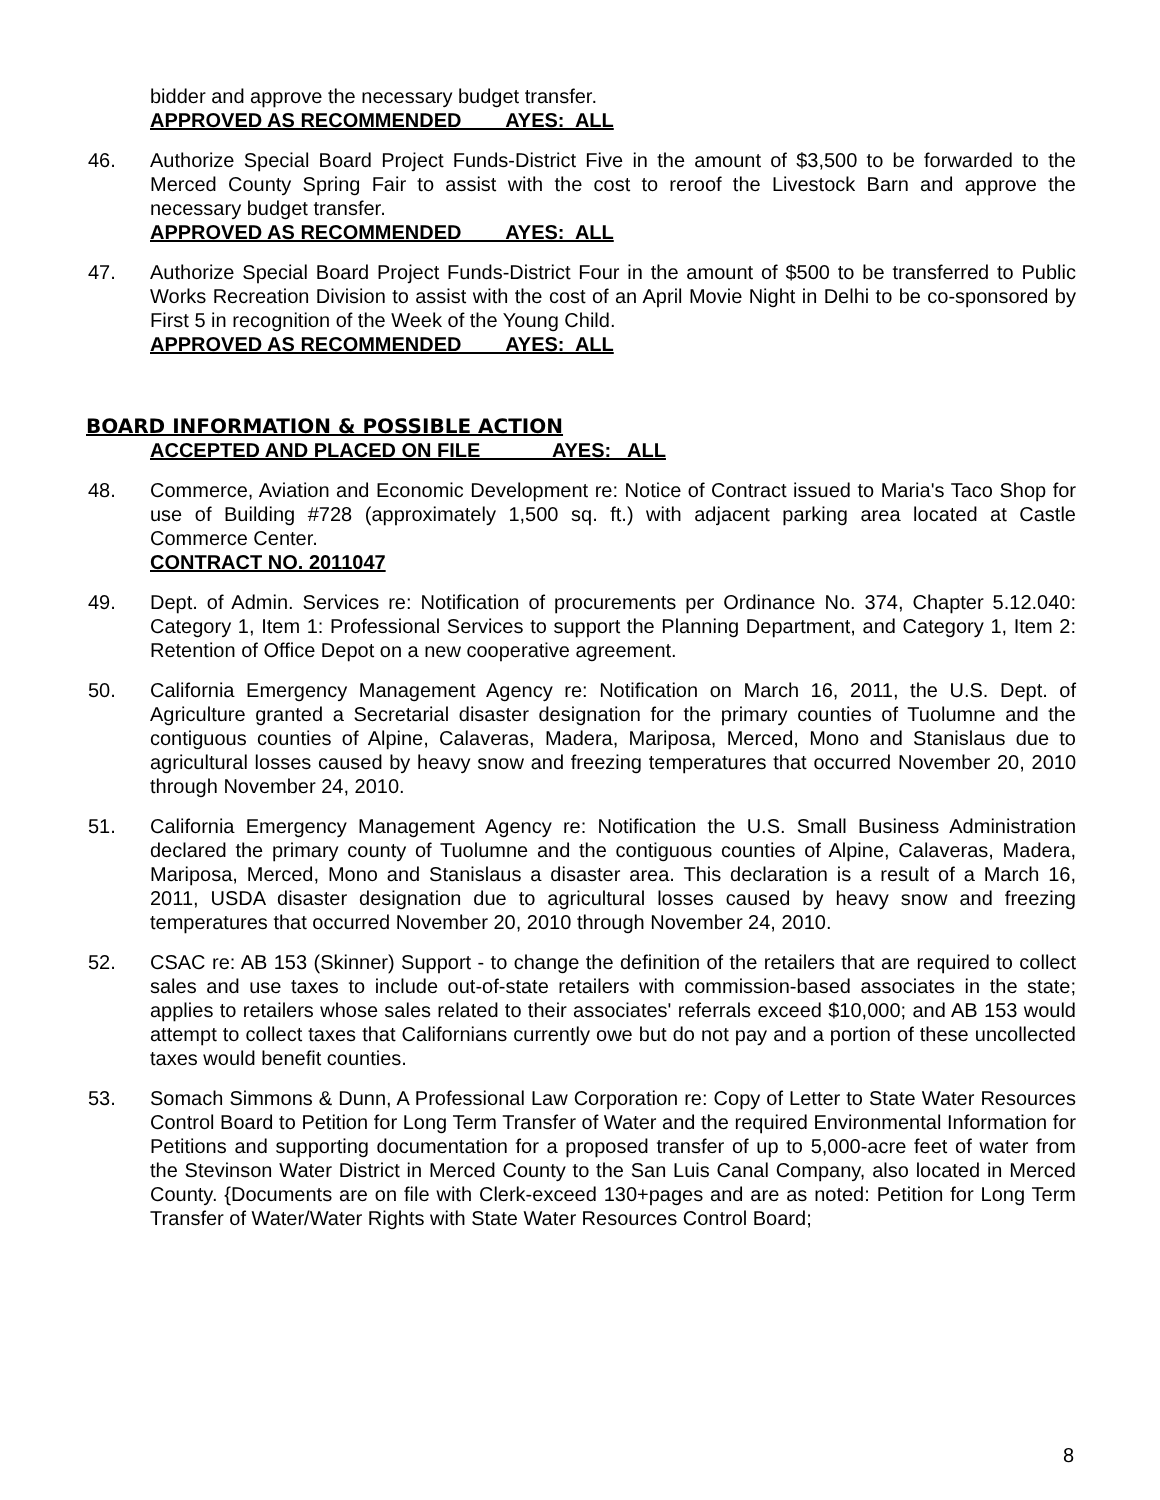bidder and approve the necessary budget transfer.
APPROVED AS RECOMMENDED AYES: ALL
46. Authorize Special Board Project Funds-District Five in the amount of $3,500 to be forwarded to the Merced County Spring Fair to assist with the cost to reroof the Livestock Barn and approve the necessary budget transfer.
APPROVED AS RECOMMENDED AYES: ALL
47. Authorize Special Board Project Funds-District Four in the amount of $500 to be transferred to Public Works Recreation Division to assist with the cost of an April Movie Night in Delhi to be co-sponsored by First 5 in recognition of the Week of the Young Child.
APPROVED AS RECOMMENDED AYES: ALL
BOARD INFORMATION & POSSIBLE ACTION
ACCEPTED AND PLACED ON FILE AYES: ALL
48. Commerce, Aviation and Economic Development re: Notice of Contract issued to Maria's Taco Shop for use of Building #728 (approximately 1,500 sq. ft.) with adjacent parking area located at Castle Commerce Center.
CONTRACT NO. 2011047
49. Dept. of Admin. Services re: Notification of procurements per Ordinance No. 374, Chapter 5.12.040: Category 1, Item 1: Professional Services to support the Planning Department, and Category 1, Item 2: Retention of Office Depot on a new cooperative agreement.
50. California Emergency Management Agency re: Notification on March 16, 2011, the U.S. Dept. of Agriculture granted a Secretarial disaster designation for the primary counties of Tuolumne and the contiguous counties of Alpine, Calaveras, Madera, Mariposa, Merced, Mono and Stanislaus due to agricultural losses caused by heavy snow and freezing temperatures that occurred November 20, 2010 through November 24, 2010.
51. California Emergency Management Agency re: Notification the U.S. Small Business Administration declared the primary county of Tuolumne and the contiguous counties of Alpine, Calaveras, Madera, Mariposa, Merced, Mono and Stanislaus a disaster area. This declaration is a result of a March 16, 2011, USDA disaster designation due to agricultural losses caused by heavy snow and freezing temperatures that occurred November 20, 2010 through November 24, 2010.
52. CSAC re: AB 153 (Skinner) Support - to change the definition of the retailers that are required to collect sales and use taxes to include out-of-state retailers with commission-based associates in the state; applies to retailers whose sales related to their associates' referrals exceed $10,000; and AB 153 would attempt to collect taxes that Californians currently owe but do not pay and a portion of these uncollected taxes would benefit counties.
53. Somach Simmons & Dunn, A Professional Law Corporation re: Copy of Letter to State Water Resources Control Board to Petition for Long Term Transfer of Water and the required Environmental Information for Petitions and supporting documentation for a proposed transfer of up to 5,000-acre feet of water from the Stevinson Water District in Merced County to the San Luis Canal Company, also located in Merced County. {Documents are on file with Clerk-exceed 130+pages and are as noted: Petition for Long Term Transfer of Water/Water Rights with State Water Resources Control Board;
8